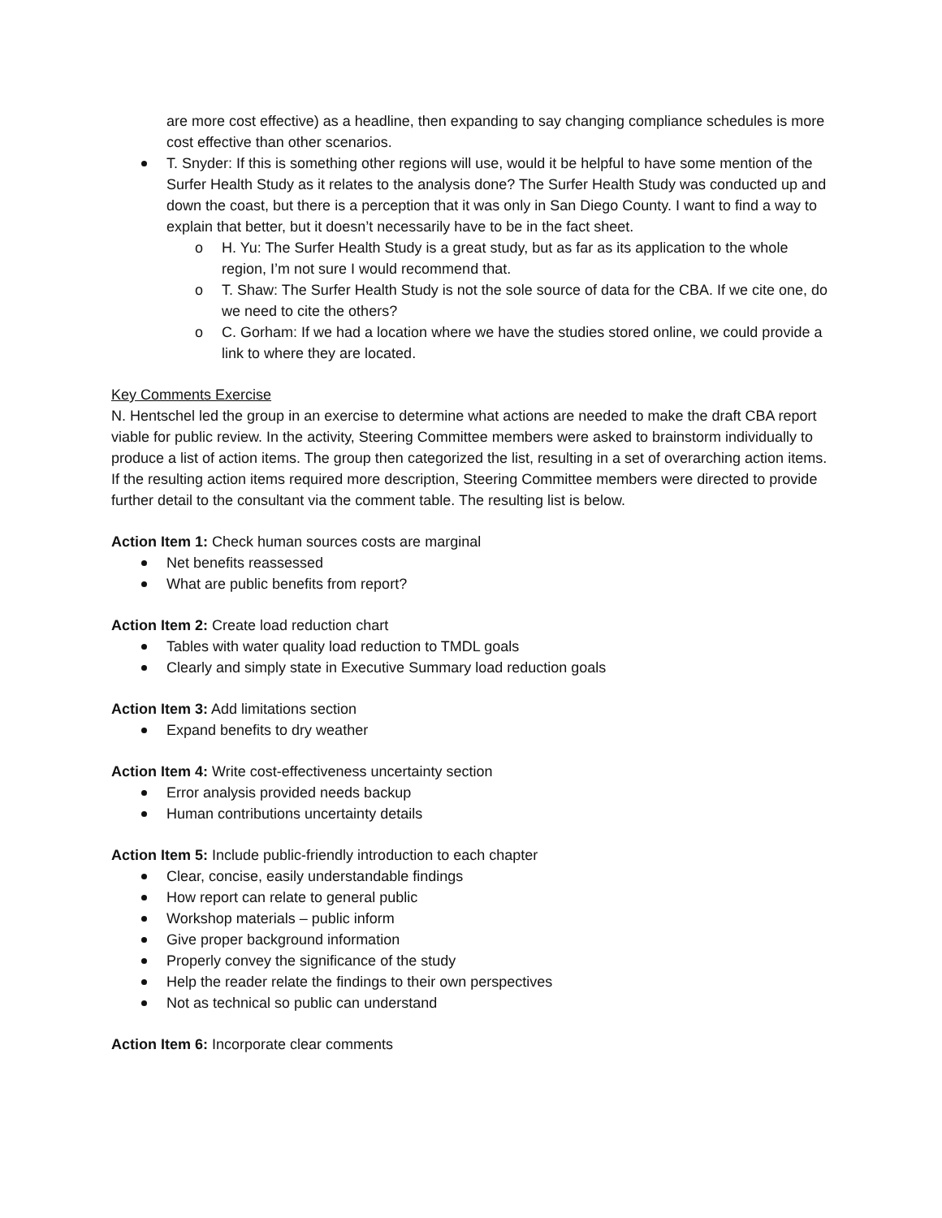are more cost effective) as a headline, then expanding to say changing compliance schedules is more cost effective than other scenarios.
T. Snyder: If this is something other regions will use, would it be helpful to have some mention of the Surfer Health Study as it relates to the analysis done? The Surfer Health Study was conducted up and down the coast, but there is a perception that it was only in San Diego County. I want to find a way to explain that better, but it doesn’t necessarily have to be in the fact sheet.
o H. Yu: The Surfer Health Study is a great study, but as far as its application to the whole region, I’m not sure I would recommend that.
o T. Shaw: The Surfer Health Study is not the sole source of data for the CBA. If we cite one, do we need to cite the others?
o C. Gorham: If we had a location where we have the studies stored online, we could provide a link to where they are located.
Key Comments Exercise
N. Hentschel led the group in an exercise to determine what actions are needed to make the draft CBA report viable for public review. In the activity, Steering Committee members were asked to brainstorm individually to produce a list of action items. The group then categorized the list, resulting in a set of overarching action items. If the resulting action items required more description, Steering Committee members were directed to provide further detail to the consultant via the comment table. The resulting list is below.
Action Item 1: Check human sources costs are marginal
Net benefits reassessed
What are public benefits from report?
Action Item 2: Create load reduction chart
Tables with water quality load reduction to TMDL goals
Clearly and simply state in Executive Summary load reduction goals
Action Item 3: Add limitations section
Expand benefits to dry weather
Action Item 4: Write cost-effectiveness uncertainty section
Error analysis provided needs backup
Human contributions uncertainty details
Action Item 5: Include public-friendly introduction to each chapter
Clear, concise, easily understandable findings
How report can relate to general public
Workshop materials – public inform
Give proper background information
Properly convey the significance of the study
Help the reader relate the findings to their own perspectives
Not as technical so public can understand
Action Item 6: Incorporate clear comments